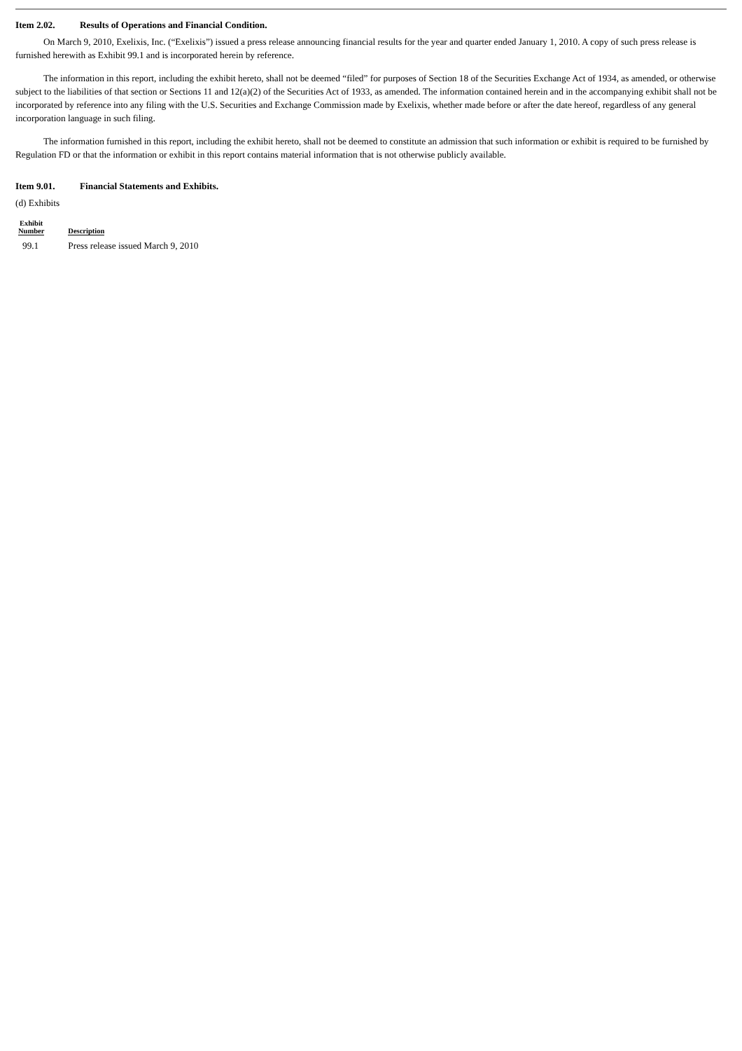Item 2.02. Results of Operations and Financial Condition.
On March 9, 2010, Exelixis, Inc. (“Exelixis”) issued a press release announcing financial results for the year and quarter ended January 1, 2010. A copy of such press release is furnished herewith as Exhibit 99.1 and is incorporated herein by reference.
The information in this report, including the exhibit hereto, shall not be deemed “filed” for purposes of Section 18 of the Securities Exchange Act of 1934, as amended, or otherwise subject to the liabilities of that section or Sections 11 and 12(a)(2) of the Securities Act of 1933, as amended. The information contained herein and in the accompanying exhibit shall not be incorporated by reference into any filing with the U.S. Securities and Exchange Commission made by Exelixis, whether made before or after the date hereof, regardless of any general incorporation language in such filing.
The information furnished in this report, including the exhibit hereto, shall not be deemed to constitute an admission that such information or exhibit is required to be furnished by Regulation FD or that the information or exhibit in this report contains material information that is not otherwise publicly available.
Item 9.01. Financial Statements and Exhibits.
(d) Exhibits
| Exhibit Number | Description |
| --- | --- |
| 99.1 | Press release issued March 9, 2010 |